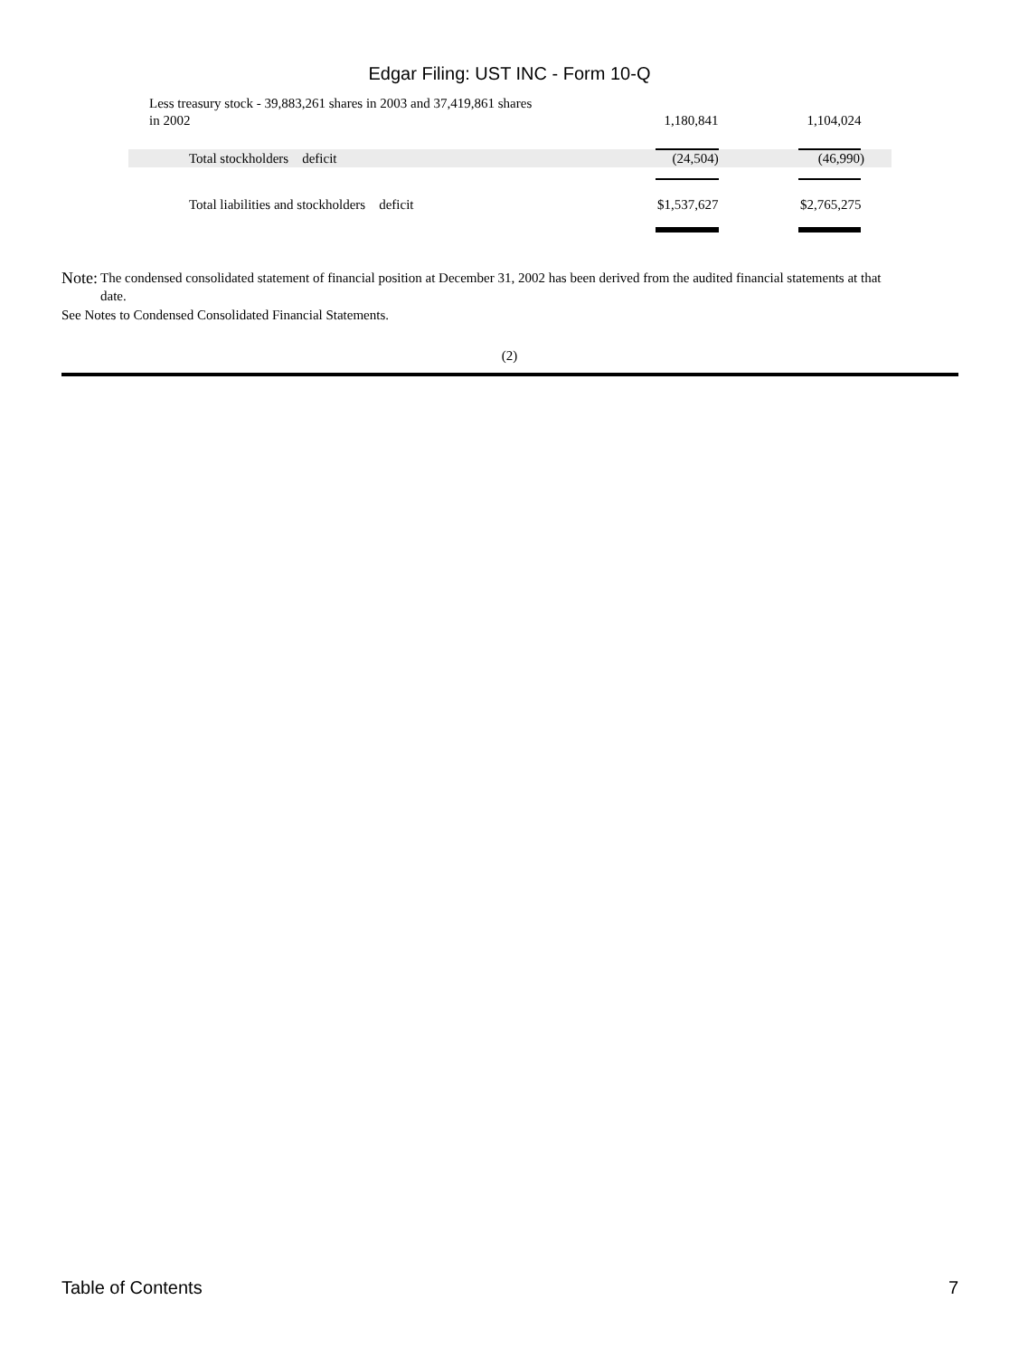Edgar Filing: UST INC - Form 10-Q
| Less treasury stock - 39,883,261 shares in 2003 and 37,419,861 shares in 2002 | | 1,180,841 | | 1,104,024 | |
| Total stockholders deficit | | (24,504) | | (46,990) | |
| Total liabilities and stockholders deficit | | $1,537,627 | | $2,765,275 | |
Note: The condensed consolidated statement of financial position at December 31, 2002 has been derived from the audited financial statements at that date.
See Notes to Condensed Consolidated Financial Statements.
(2)
Table of Contents 7